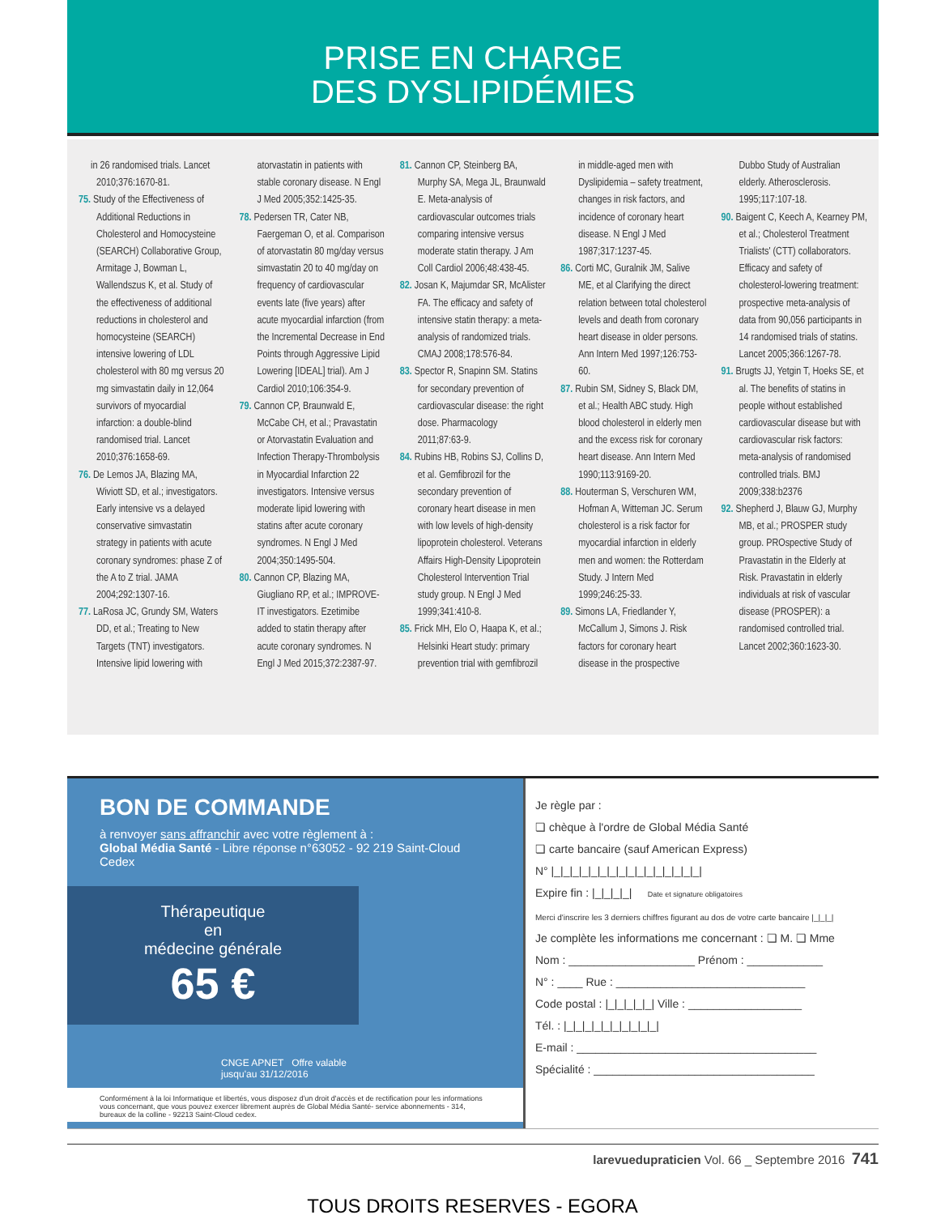PRISE EN CHARGE
DES DYSLIPIDÉMIES
in 26 randomised trials. Lancet 2010;376:1670-81.
75. Study of the Effectiveness of Additional Reductions in Cholesterol and Homocysteine (SEARCH) Collaborative Group, Armitage J, Bowman L, Wallendszus K, et al. Study of the effectiveness of additional reductions in cholesterol and homocysteine (SEARCH) intensive lowering of LDL cholesterol with 80 mg versus 20 mg simvastatin daily in 12,064 survivors of myocardial infarction: a double-blind randomised trial. Lancet 2010;376:1658-69.
76. De Lemos JA, Blazing MA, Wiviott SD, et al.; investigators. Early intensive vs a delayed conservative simvastatin strategy in patients with acute coronary syndromes: phase Z of the A to Z trial. JAMA 2004;292:1307-16.
77. LaRosa JC, Grundy SM, Waters DD, et al.; Treating to New Targets (TNT) investigators. Intensive lipid lowering with atorvastatin in patients with stable coronary disease. N Engl J Med 2005;352:1425-35.
78. Pedersen TR, Cater NB, Faergeman O, et al. Comparison of atorvastatin 80 mg/day versus simvastatin 20 to 40 mg/day on frequency of cardiovascular events late (five years) after acute myocardial infarction (from the Incremental Decrease in End Points through Aggressive Lipid Lowering [IDEAL] trial). Am J Cardiol 2010;106:354-9.
79. Cannon CP, Braunwald E, McCabe CH, et al.; Pravastatin or Atorvastatin Evaluation and Infection Therapy-Thrombolysis in Myocardial Infarction 22 investigators. Intensive versus moderate lipid lowering with statins after acute coronary syndromes. N Engl J Med 2004;350:1495-504.
80. Cannon CP, Blazing MA, Giugliano RP, et al.; IMPROVE-IT investigators. Ezetimibe added to statin therapy after acute coronary syndromes. N Engl J Med 2015;372:2387-97.
81. Cannon CP, Steinberg BA, Murphy SA, Mega JL, Braunwald E. Meta-analysis of cardiovascular outcomes trials comparing intensive versus moderate statin therapy. J Am Coll Cardiol 2006;48:438-45.
82. Josan K, Majumdar SR, McAlister FA. The efficacy and safety of intensive statin therapy: a meta-analysis of randomized trials. CMAJ 2008;178:576-84.
83. Spector R, Snapinn SM. Statins for secondary prevention of cardiovascular disease: the right dose. Pharmacology 2011;87:63-9.
84. Rubins HB, Robins SJ, Collins D, et al. Gemfibrozil for the secondary prevention of coronary heart disease in men with low levels of high-density lipoprotein cholesterol. Veterans Affairs High-Density Lipoprotein Cholesterol Intervention Trial study group. N Engl J Med 1999;341:410-8.
85. Frick MH, Elo O, Haapa K, et al.; Helsinki Heart study: primary prevention trial with gemfibrozil in middle-aged men with Dyslipidemia – safety treatment, changes in risk factors, and incidence of coronary heart disease. N Engl J Med 1987;317:1237-45.
86. Corti MC, Guralnik JM, Salive ME, et al Clarifying the direct relation between total cholesterol levels and death from coronary heart disease in older persons. Ann Intern Med 1997;126:753-60.
87. Rubin SM, Sidney S, Black DM, et al.; Health ABC study. High blood cholesterol in elderly men and the excess risk for coronary heart disease. Ann Intern Med 1990;113:9169-20.
88. Houterman S, Verschuren WM, Hofman A, Witteman JC. Serum cholesterol is a risk factor for myocardial infarction in elderly men and women: the Rotterdam Study. J Intern Med 1999;246:25-33.
89. Simons LA, Friedlander Y, McCallum J, Simons J. Risk factors for coronary heart disease in the prospective Dubbo Study of Australian elderly. Atherosclerosis. 1995;117:107-18.
90. Baigent C, Keech A, Kearney PM, et al.; Cholesterol Treatment Trialists' (CTT) collaborators. Efficacy and safety of cholesterol-lowering treatment: prospective meta-analysis of data from 90,056 participants in 14 randomised trials of statins. Lancet 2005;366:1267-78.
91. Brugts JJ, Yetgin T, Hoeks SE, et al. The benefits of statins in people without established cardiovascular disease but with cardiovascular risk factors: meta-analysis of randomised controlled trials. BMJ 2009;338:b2376
92. Shepherd J, Blauw GJ, Murphy MB, et al.; PROSPER study group. PROspective Study of Pravastatin in the Elderly at Risk. Pravastatin in elderly individuals at risk of vascular disease (PROSPER): a randomised controlled trial. Lancet 2002;360:1623-30.
BON DE COMMANDE
à renvoyer sans affranchir avec votre règlement à :
Global Média Santé - Libre réponse n°63052 - 92 219 Saint-Cloud Cedex
Thérapeutique
en
médecine générale
65 €
CNGE APNET Offre valable
jusqu'au 31/12/2016
Conformément à la loi Informatique et libertés, vous disposez d'un droit d'accès et de rectification pour les informations vous concernant, que vous pouvez exercer librement auprès de Global Média Santé- service abonnements - 314, bureaux de la colline - 92213 Saint-Cloud cedex.
Je règle par :
❏ chèque à l'ordre de Global Média Santé
❏ carte bancaire (sauf American Express)
N° |_|_|_|_|_|_|_|_|_|_|_|_|_|_|_|_|
Expire fin : |_|_|_|_| Date et signature obligatoires
Merci d'inscrire les 3 derniers chiffres figurant au dos de votre carte bancaire |_|_|_|
Je complète les informations me concernant : ❏ M. ❏ Mme
Nom : ____________________ Prénom : ____________
N° : ____ Rue : ______________________________
Code postal : |_|_|_|_|_| Ville : __________________
Tél. : |_|_|_|_|_|_|_|_|_|_|
E-mail : ______________________________________
Spécialité : ___________________________________
larevuedupraticien Vol. 66 _ Septembre 2016 741
TOUS DROITS RESERVES - EGORA